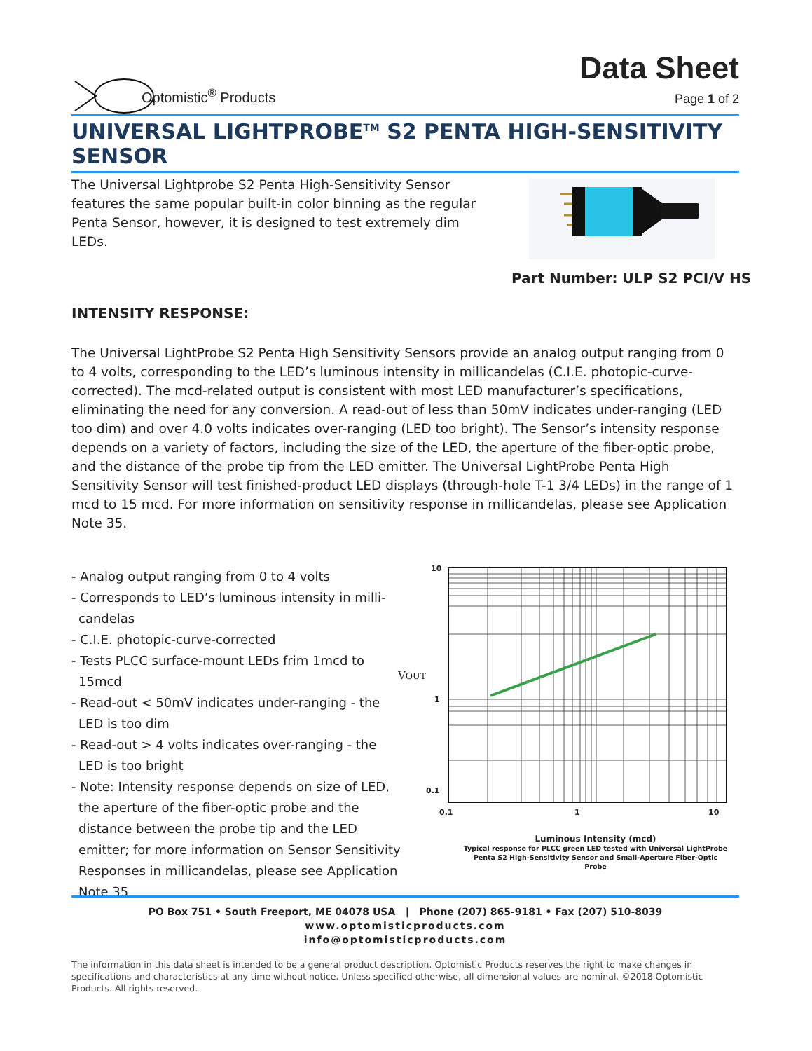Optomistic<sup>®</sup> Products
Data Sheet
Page 1 of 2
UNIVERSAL LIGHTPROBE<sup>TM</sup> S2 PENTA HIGH-SENSITIVITY SENSOR
The Universal Lightprobe S2 Penta High-Sensitivity Sensor features the same popular built-in color binning as the regular Penta Sensor, however, it is designed to test extremely dim LEDs.
Part Number: ULP S2 PCI/V HS
INTENSITY RESPONSE:
The Universal LightProbe S2 Penta High Sensitivity Sensors provide an analog output ranging from 0 to 4 volts, corresponding to the LED’s luminous intensity in millicandelas (C.I.E. photopic-curve-corrected). The mcd-related output is consistent with most LED manufacturer’s specifications, eliminating the need for any conversion. A read-out of less than 50mV indicates under-ranging (LED too dim) and over 4.0 volts indicates over-ranging (LED too bright). The Sensor’s intensity response depends on a variety of factors, including the size of the LED, the aperture of the fiber-optic probe, and the distance of the probe tip from the LED emitter. The Universal LightProbe Penta High Sensitivity Sensor will test finished-product LED displays (through-hole T-1 3/4 LEDs) in the range of 1 mcd to 15 mcd. For more information on sensitivity response in millicandelas, please see Application Note 35.
- Analog output ranging from 0 to 4 volts
- Corresponds to LED’s luminous intensity in milli-candelas
- C.I.E. photopic-curve-corrected
- Tests PLCC surface-mount LEDs frim 1mcd to 15mcd
- Read-out < 50mV indicates under-ranging - the LED is too dim
- Read-out > 4 volts indicates over-ranging - the LED is too bright
- Note: Intensity response depends on size of LED, the aperture of the fiber-optic probe and the distance between the probe tip and the LED emitter; for more information on Sensor Sensitivity Responses in millicandelas, please see Application Note 35
10
VOUT
1
0.1
0.1 1 10
Luminous Intensity (mcd)
Typical response for PLCC green LED tested with Universal LightProbe Penta S2 High-Sensitivity Sensor and Small-Aperture Fiber-Optic Probe
PO Box 751 • South Freeport, ME 04078 USA | Phone (207) 865-9181 • Fax (207) 510-8039
www.optomisticproducts.com
info@optomisticproducts.com
The information in this data sheet is intended to be a general product description. Optomistic Products reserves the right to make changes in specifications and characteristics at any time without notice. Unless specified otherwise, all dimensional values are nominal. ©2018 Optomistic Products. All rights reserved.